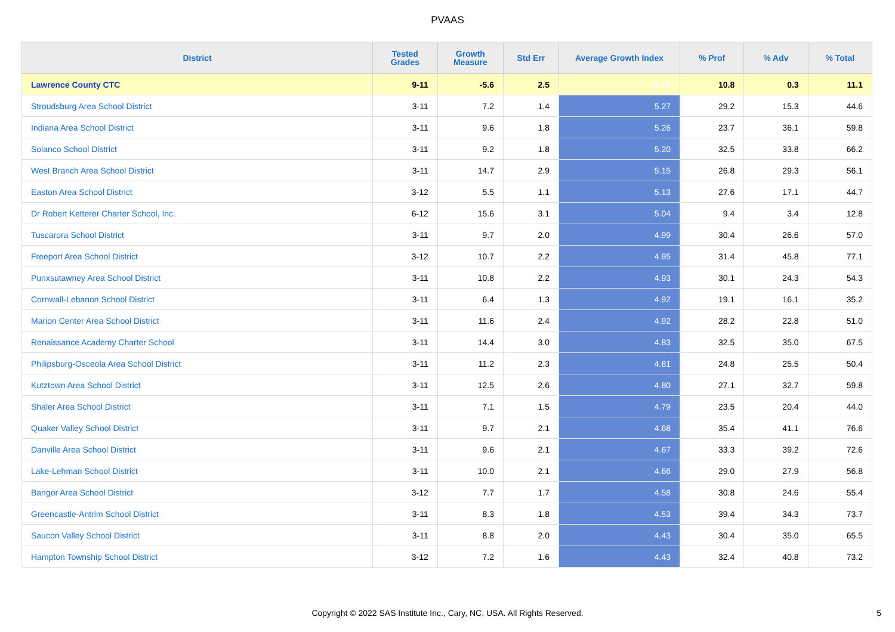PVAAS
| District | Tested Grades | Growth Measure | Std Err | Average Growth Index | % Prof | % Adv | % Total |
| --- | --- | --- | --- | --- | --- | --- | --- |
| Lawrence County CTC | 9-11 | -5.6 | 2.5 | -2.26 | 10.8 | 0.3 | 11.1 |
| Stroudsburg Area School District | 3-11 | 7.2 | 1.4 | 5.27 | 29.2 | 15.3 | 44.6 |
| Indiana Area School District | 3-11 | 9.6 | 1.8 | 5.26 | 23.7 | 36.1 | 59.8 |
| Solanco School District | 3-11 | 9.2 | 1.8 | 5.20 | 32.5 | 33.8 | 66.2 |
| West Branch Area School District | 3-11 | 14.7 | 2.9 | 5.15 | 26.8 | 29.3 | 56.1 |
| Easton Area School District | 3-12 | 5.5 | 1.1 | 5.13 | 27.6 | 17.1 | 44.7 |
| Dr Robert Ketterer Charter School, Inc. | 6-12 | 15.6 | 3.1 | 5.04 | 9.4 | 3.4 | 12.8 |
| Tuscarora School District | 3-11 | 9.7 | 2.0 | 4.99 | 30.4 | 26.6 | 57.0 |
| Freeport Area School District | 3-12 | 10.7 | 2.2 | 4.95 | 31.4 | 45.8 | 77.1 |
| Punxsutawney Area School District | 3-11 | 10.8 | 2.2 | 4.93 | 30.1 | 24.3 | 54.3 |
| Cornwall-Lebanon School District | 3-11 | 6.4 | 1.3 | 4.92 | 19.1 | 16.1 | 35.2 |
| Marion Center Area School District | 3-11 | 11.6 | 2.4 | 4.92 | 28.2 | 22.8 | 51.0 |
| Renaissance Academy Charter School | 3-11 | 14.4 | 3.0 | 4.83 | 32.5 | 35.0 | 67.5 |
| Philipsburg-Osceola Area School District | 3-11 | 11.2 | 2.3 | 4.81 | 24.8 | 25.5 | 50.4 |
| Kutztown Area School District | 3-11 | 12.5 | 2.6 | 4.80 | 27.1 | 32.7 | 59.8 |
| Shaler Area School District | 3-11 | 7.1 | 1.5 | 4.79 | 23.5 | 20.4 | 44.0 |
| Quaker Valley School District | 3-11 | 9.7 | 2.1 | 4.68 | 35.4 | 41.1 | 76.6 |
| Danville Area School District | 3-11 | 9.6 | 2.1 | 4.67 | 33.3 | 39.2 | 72.6 |
| Lake-Lehman School District | 3-11 | 10.0 | 2.1 | 4.66 | 29.0 | 27.9 | 56.8 |
| Bangor Area School District | 3-12 | 7.7 | 1.7 | 4.58 | 30.8 | 24.6 | 55.4 |
| Greencastle-Antrim School District | 3-11 | 8.3 | 1.8 | 4.53 | 39.4 | 34.3 | 73.7 |
| Saucon Valley School District | 3-11 | 8.8 | 2.0 | 4.43 | 30.4 | 35.0 | 65.5 |
| Hampton Township School District | 3-12 | 7.2 | 1.6 | 4.43 | 32.4 | 40.8 | 73.2 |
Copyright © 2022 SAS Institute Inc., Cary, NC, USA. All Rights Reserved. 5